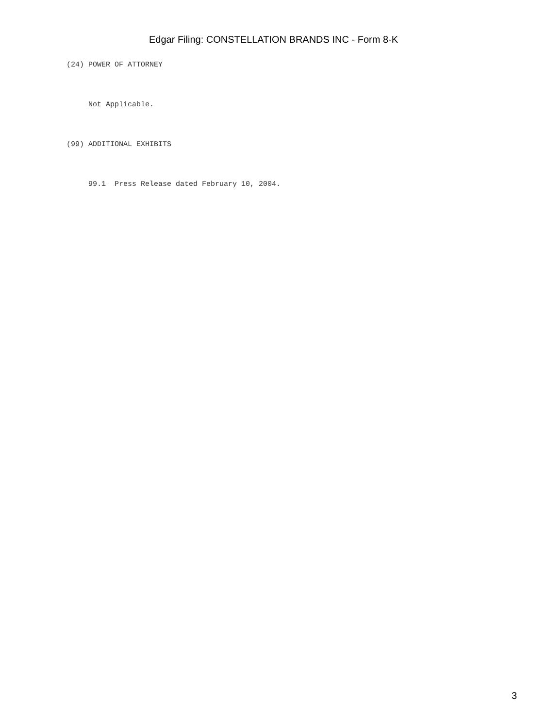Edgar Filing: CONSTELLATION BRANDS INC - Form 8-K
(24) POWER OF ATTORNEY

     Not Applicable.

(99) ADDITIONAL EXHIBITS

     99.1  Press Release dated February 10, 2004.
3